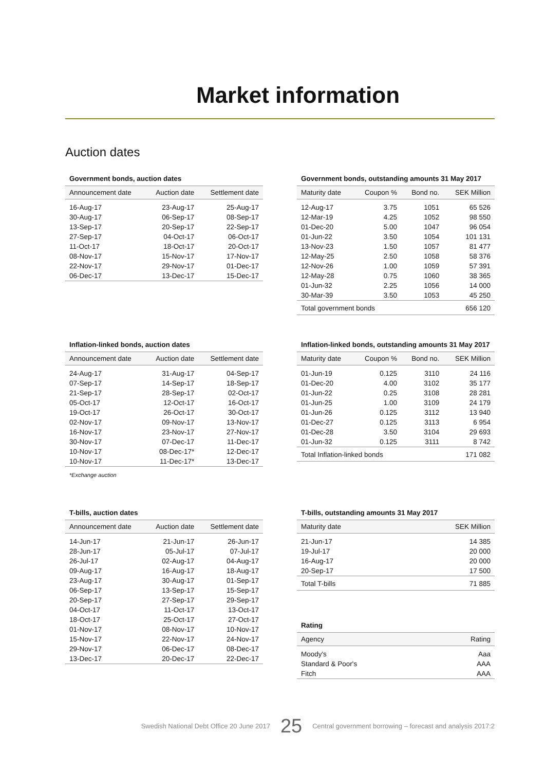Market information
Auction dates
Government bonds, auction dates
| Announcement date | Auction date | Settlement date |
| --- | --- | --- |
| 16-Aug-17 | 23-Aug-17 | 25-Aug-17 |
| 30-Aug-17 | 06-Sep-17 | 08-Sep-17 |
| 13-Sep-17 | 20-Sep-17 | 22-Sep-17 |
| 27-Sep-17 | 04-Oct-17 | 06-Oct-17 |
| 11-Oct-17 | 18-Oct-17 | 20-Oct-17 |
| 08-Nov-17 | 15-Nov-17 | 17-Nov-17 |
| 22-Nov-17 | 29-Nov-17 | 01-Dec-17 |
| 06-Dec-17 | 13-Dec-17 | 15-Dec-17 |
Government bonds, outstanding amounts 31 May 2017
| Maturity date | Coupon % | Bond no. | SEK Million |
| --- | --- | --- | --- |
| 12-Aug-17 | 3.75 | 1051 | 65 526 |
| 12-Mar-19 | 4.25 | 1052 | 98 550 |
| 01-Dec-20 | 5.00 | 1047 | 96 054 |
| 01-Jun-22 | 3.50 | 1054 | 101 131 |
| 13-Nov-23 | 1.50 | 1057 | 81 477 |
| 12-May-25 | 2.50 | 1058 | 58 376 |
| 12-Nov-26 | 1.00 | 1059 | 57 391 |
| 12-May-28 | 0.75 | 1060 | 38 365 |
| 01-Jun-32 | 2.25 | 1056 | 14 000 |
| 30-Mar-39 | 3.50 | 1053 | 45 250 |
| Total government bonds | | | 656 120 |
Inflation-linked bonds, auction dates
| Announcement date | Auction date | Settlement date |
| --- | --- | --- |
| 24-Aug-17 | 31-Aug-17 | 04-Sep-17 |
| 07-Sep-17 | 14-Sep-17 | 18-Sep-17 |
| 21-Sep-17 | 28-Sep-17 | 02-Oct-17 |
| 05-Oct-17 | 12-Oct-17 | 16-Oct-17 |
| 19-Oct-17 | 26-Oct-17 | 30-Oct-17 |
| 02-Nov-17 | 09-Nov-17 | 13-Nov-17 |
| 16-Nov-17 | 23-Nov-17 | 27-Nov-17 |
| 30-Nov-17 | 07-Dec-17 | 11-Dec-17 |
| 10-Nov-17 | 08-Dec-17* | 12-Dec-17 |
| 10-Nov-17 | 11-Dec-17* | 13-Dec-17 |
*Exchange auction
Inflation-linked bonds, outstanding amounts 31 May 2017
| Maturity date | Coupon % | Bond no. | SEK Million |
| --- | --- | --- | --- |
| 01-Jun-19 | 0.125 | 3110 | 24 116 |
| 01-Dec-20 | 4.00 | 3102 | 35 177 |
| 01-Jun-22 | 0.25 | 3108 | 28 281 |
| 01-Jun-25 | 1.00 | 3109 | 24 179 |
| 01-Jun-26 | 0.125 | 3112 | 13 940 |
| 01-Dec-27 | 0.125 | 3113 | 6 954 |
| 01-Dec-28 | 3.50 | 3104 | 29 693 |
| 01-Jun-32 | 0.125 | 3111 | 8 742 |
| Total Inflation-linked bonds | | | 171 082 |
T-bills, auction dates
| Announcement date | Auction date | Settlement date |
| --- | --- | --- |
| 14-Jun-17 | 21-Jun-17 | 26-Jun-17 |
| 28-Jun-17 | 05-Jul-17 | 07-Jul-17 |
| 26-Jul-17 | 02-Aug-17 | 04-Aug-17 |
| 09-Aug-17 | 16-Aug-17 | 18-Aug-17 |
| 23-Aug-17 | 30-Aug-17 | 01-Sep-17 |
| 06-Sep-17 | 13-Sep-17 | 15-Sep-17 |
| 20-Sep-17 | 27-Sep-17 | 29-Sep-17 |
| 04-Oct-17 | 11-Oct-17 | 13-Oct-17 |
| 18-Oct-17 | 25-Oct-17 | 27-Oct-17 |
| 01-Nov-17 | 08-Nov-17 | 10-Nov-17 |
| 15-Nov-17 | 22-Nov-17 | 24-Nov-17 |
| 29-Nov-17 | 06-Dec-17 | 08-Dec-17 |
| 13-Dec-17 | 20-Dec-17 | 22-Dec-17 |
T-bills, outstanding amounts 31 May 2017
| Maturity date | SEK Million |
| --- | --- |
| 21-Jun-17 | 14 385 |
| 19-Jul-17 | 20 000 |
| 16-Aug-17 | 20 000 |
| 20-Sep-17 | 17 500 |
| Total T-bills | 71 885 |
Rating
| Agency | Rating |
| --- | --- |
| Moody's | Aaa |
| Standard & Poor's | AAA |
| Fitch | AAA |
Swedish National Debt Office 20 June 2017 25 Central government borrowing – forecast and analysis 2017:2